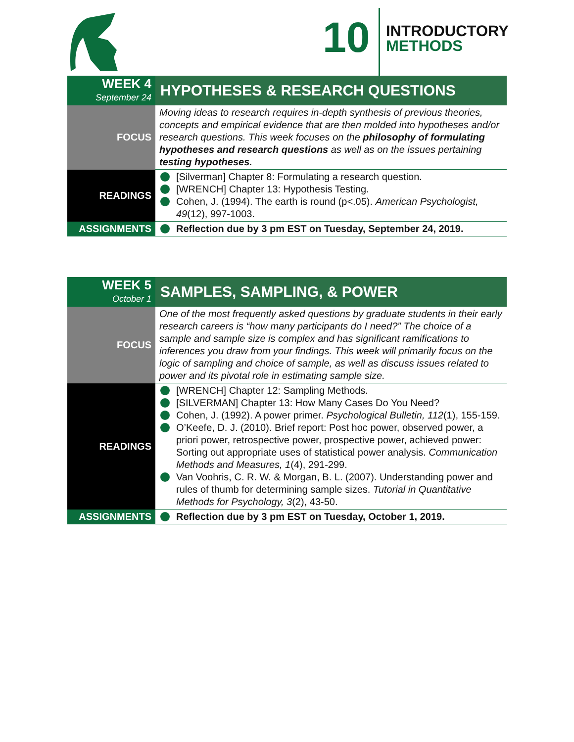10
INTRODUCTORY
METHODS
| WEEK 4 September 24 | HYPOTHESES & RESEARCH QUESTIONS |
| FOCUS | Moving ideas to research requires in-depth synthesis of previous theories, concepts and empirical evidence that are then molded into hypotheses and/or research questions. This week focuses on the philosophy of formulating hypotheses and research questions as well as on the issues pertaining testing hypotheses. |
| READINGS | [Silverman] Chapter 8: Formulating a research question. [WRENCH] Chapter 13: Hypothesis Testing. Cohen, J. (1994). The earth is round (p<.05). American Psychologist, 49 (12), 997-1003. |
| ASSIGNMENTS | Reflection due by 3 pm EST on Tuesday, September 24, 2019. |
| WEEK 5 October 1 | SAMPLES, SAMPLING, & POWER |
| FOCUS | One of the most frequently asked questions by graduate students in their early research careers is “how many participants do I need?” The choice of a sample and sample size is complex and has significant ramifications to inferences you draw from your findings. This week will primarily focus on the logic of sampling and choice of sample, as well as discuss issues related to power and its pivotal role in estimating sample size. |
| READINGS | [WRENCH] Chapter 12: Sampling Methods. [SILVERMAN] Chapter 13: How Many Cases Do You Need? Cohen, J. (1992). A power primer. Psychological Bulletin, 112 (1), 155-159. O’Keefe, D. J. (2010). Brief report: Post hoc power, observed power, a priori power, retrospective power, prospective power, achieved power: Sorting out appropriate uses of statistical power analysis. Communication Methods and Measures, 1 (4), 291-299. Van Voohris, C. R. W. & Morgan, B. L. (2007). Understanding power and rules of thumb for determining sample sizes. Tutorial in Quantitative Methods for Psychology, 3 (2), 43-50. |
| ASSIGNMENTS | Reflection due by 3 pm EST on Tuesday, October 1, 2019. |